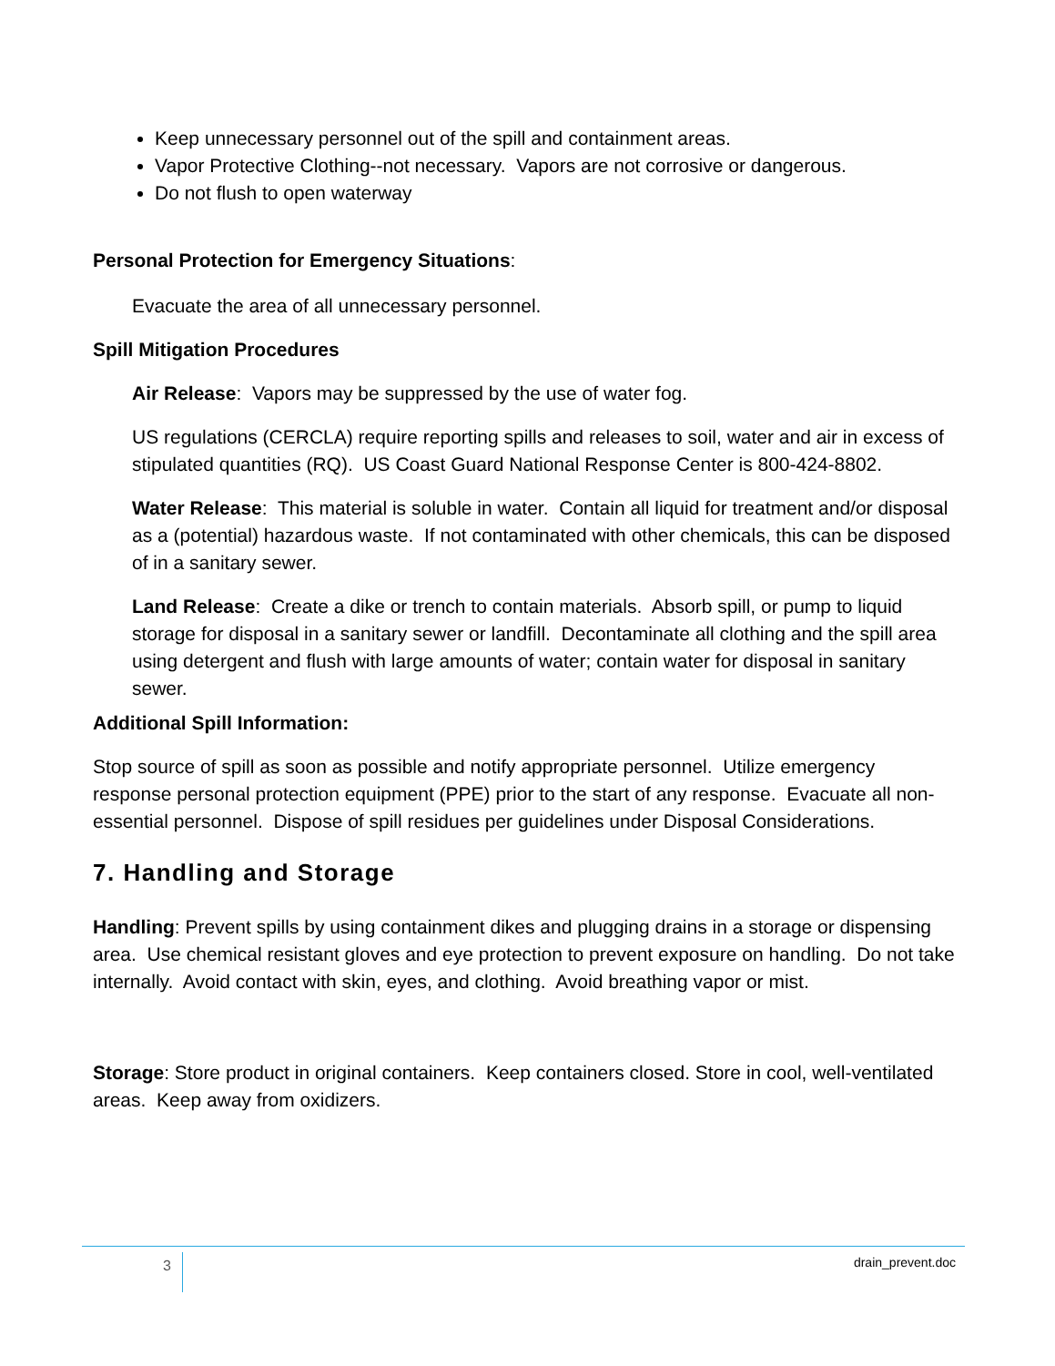Keep unnecessary personnel out of the spill and containment areas.
Vapor Protective Clothing--not necessary. Vapors are not corrosive or dangerous.
Do not flush to open waterway
Personal Protection for Emergency Situations:
Evacuate the area of all unnecessary personnel.
Spill Mitigation Procedures
Air Release: Vapors may be suppressed by the use of water fog.
US regulations (CERCLA) require reporting spills and releases to soil, water and air in excess of stipulated quantities (RQ). US Coast Guard National Response Center is 800-424-8802.
Water Release: This material is soluble in water. Contain all liquid for treatment and/or disposal as a (potential) hazardous waste. If not contaminated with other chemicals, this can be disposed of in a sanitary sewer.
Land Release: Create a dike or trench to contain materials. Absorb spill, or pump to liquid storage for disposal in a sanitary sewer or landfill. Decontaminate all clothing and the spill area using detergent and flush with large amounts of water; contain water for disposal in sanitary sewer.
Additional Spill Information:
Stop source of spill as soon as possible and notify appropriate personnel. Utilize emergency response personal protection equipment (PPE) prior to the start of any response. Evacuate all non-essential personnel. Dispose of spill residues per guidelines under Disposal Considerations.
7. Handling and Storage
Handling: Prevent spills by using containment dikes and plugging drains in a storage or dispensing area. Use chemical resistant gloves and eye protection to prevent exposure on handling. Do not take internally. Avoid contact with skin, eyes, and clothing. Avoid breathing vapor or mist.
Storage: Store product in original containers. Keep containers closed. Store in cool, well-ventilated areas. Keep away from oxidizers.
3 drain_prevent.doc